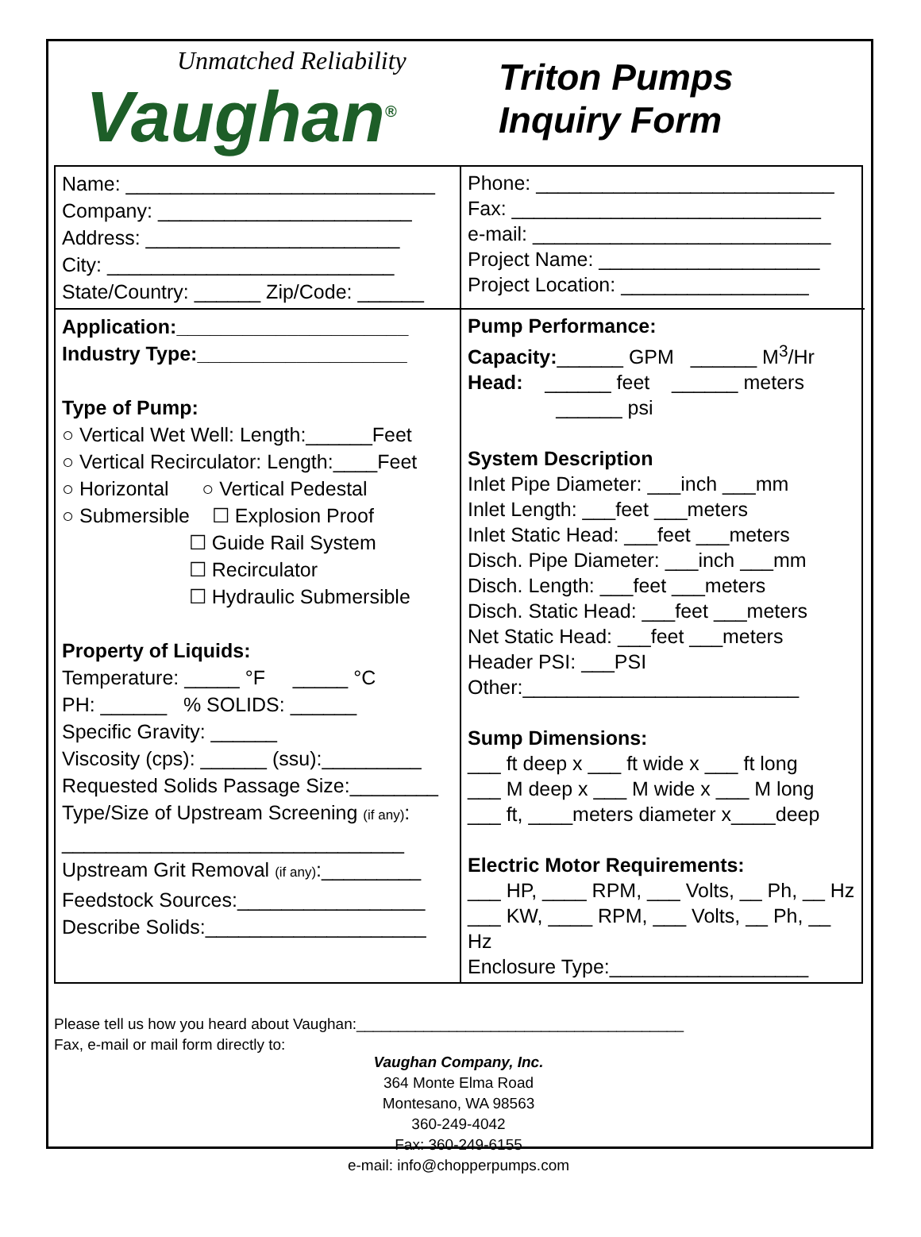Unmatched Reliability
Vaughan<sup>®</sup>
Triton Pumps
Inquiry Form
Name: ____________________________
Company: _______________________
Address: _______________________
City: __________________________
State/Country: ______ Zip/Code: ______
Phone: ___________________________
Fax: ____________________________
e-mail: ___________________________
Project Name: ____________________
Project Location: _________________
Application:_____________________
Industry Type:___________________
Type of Pump:
○ Vertical Wet Well: Length:______Feet
○ Vertical Recirculator: Length:____Feet
○ Horizontal ○ Vertical Pedestal
○ Submersible ☐ Explosion Proof
☐ Guide Rail System
☐ Recirculator
☐ Hydraulic Submersible
Property of Liquids:
Temperature: _____ °F _____ °C
PH: ______ % SOLIDS: ______
Specific Gravity: ______
Viscosity (cps): ______ (ssu):_________
Requested Solids Passage Size:________
Type/Size of Upstream Screening (if any):
_______________________________
Upstream Grit Removal (if any):_________
Feedstock Sources:_________________
Describe Solids:____________________
Pump Performance:
Capacity:______ GPM ______ M<sup>3</sup>/Hr
Head: ______ feet ______ meters
______ psi
System Description
Inlet Pipe Diameter: ___inch ___mm
Inlet Length: ___feet ___meters
Inlet Static Head: ___feet ___meters
Disch. Pipe Diameter: ___inch ___mm
Disch. Length: ___feet ___meters
Disch. Static Head: ___feet ___meters
Net Static Head: ___feet ___meters
Header PSI: ___PSI
Other:_________________________
Sump Dimensions:
___ ft deep x ___ ft wide x ___ ft long
___ M deep x ___ M wide x ___ M long
___ ft, ____meters diameter x____deep
Electric Motor Requirements:
___ HP, ____ RPM, ___ Volts, __ Ph, __ Hz
___ KW, ____ RPM, ___ Volts, __ Ph, __ Hz
Enclosure Type:__________________
Please tell us how you heard about Vaughan:_______________________________________
Fax, e-mail or mail form directly to:
Vaughan Company, Inc.
364 Monte Elma Road
Montesano, WA 98563
360-249-4042
Fax: 360-249-6155
e-mail: info@chopperpumps.com